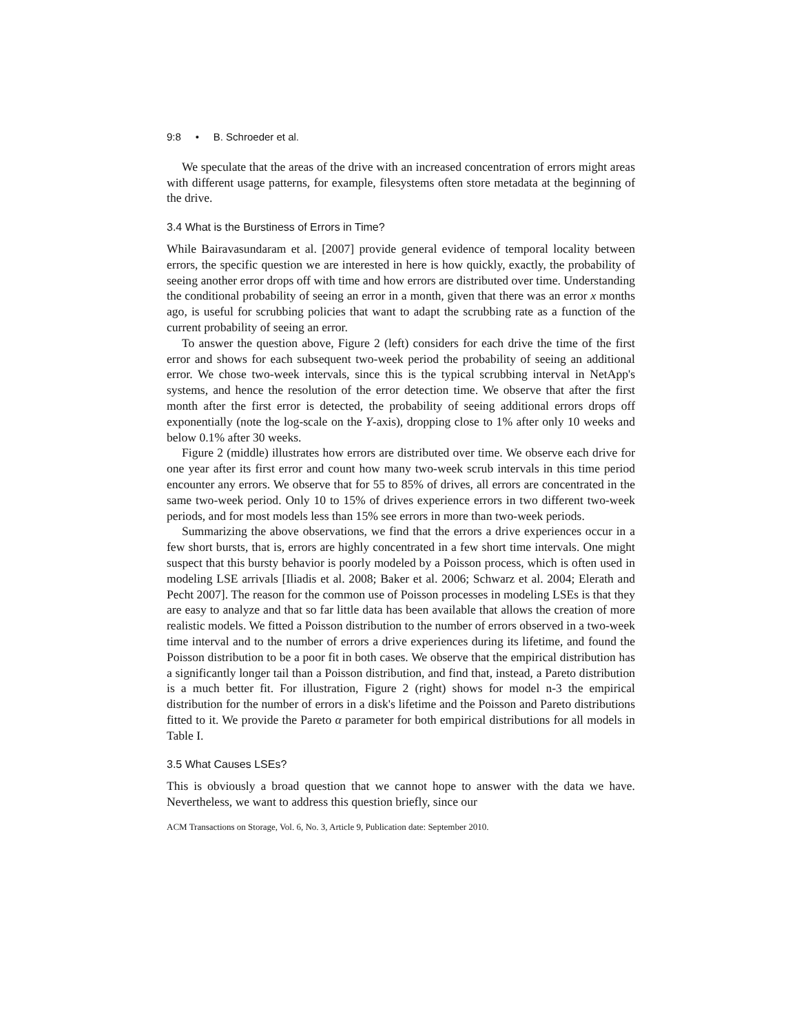9:8 • B. Schroeder et al.
We speculate that the areas of the drive with an increased concentration of errors might areas with different usage patterns, for example, filesystems often store metadata at the beginning of the drive.
3.4 What is the Burstiness of Errors in Time?
While Bairavasundaram et al. [2007] provide general evidence of temporal locality between errors, the specific question we are interested in here is how quickly, exactly, the probability of seeing another error drops off with time and how errors are distributed over time. Understanding the conditional probability of seeing an error in a month, given that there was an error x months ago, is useful for scrubbing policies that want to adapt the scrubbing rate as a function of the current probability of seeing an error.
To answer the question above, Figure 2 (left) considers for each drive the time of the first error and shows for each subsequent two-week period the probability of seeing an additional error. We chose two-week intervals, since this is the typical scrubbing interval in NetApp's systems, and hence the resolution of the error detection time. We observe that after the first month after the first error is detected, the probability of seeing additional errors drops off exponentially (note the log-scale on the Y-axis), dropping close to 1% after only 10 weeks and below 0.1% after 30 weeks.
Figure 2 (middle) illustrates how errors are distributed over time. We observe each drive for one year after its first error and count how many two-week scrub intervals in this time period encounter any errors. We observe that for 55 to 85% of drives, all errors are concentrated in the same two-week period. Only 10 to 15% of drives experience errors in two different two-week periods, and for most models less than 15% see errors in more than two-week periods.
Summarizing the above observations, we find that the errors a drive experiences occur in a few short bursts, that is, errors are highly concentrated in a few short time intervals. One might suspect that this bursty behavior is poorly modeled by a Poisson process, which is often used in modeling LSE arrivals [Iliadis et al. 2008; Baker et al. 2006; Schwarz et al. 2004; Elerath and Pecht 2007]. The reason for the common use of Poisson processes in modeling LSEs is that they are easy to analyze and that so far little data has been available that allows the creation of more realistic models. We fitted a Poisson distribution to the number of errors observed in a two-week time interval and to the number of errors a drive experiences during its lifetime, and found the Poisson distribution to be a poor fit in both cases. We observe that the empirical distribution has a significantly longer tail than a Poisson distribution, and find that, instead, a Pareto distribution is a much better fit. For illustration, Figure 2 (right) shows for model n-3 the empirical distribution for the number of errors in a disk's lifetime and the Poisson and Pareto distributions fitted to it. We provide the Pareto α parameter for both empirical distributions for all models in Table I.
3.5 What Causes LSEs?
This is obviously a broad question that we cannot hope to answer with the data we have. Nevertheless, we want to address this question briefly, since our
ACM Transactions on Storage, Vol. 6, No. 3, Article 9, Publication date: September 2010.